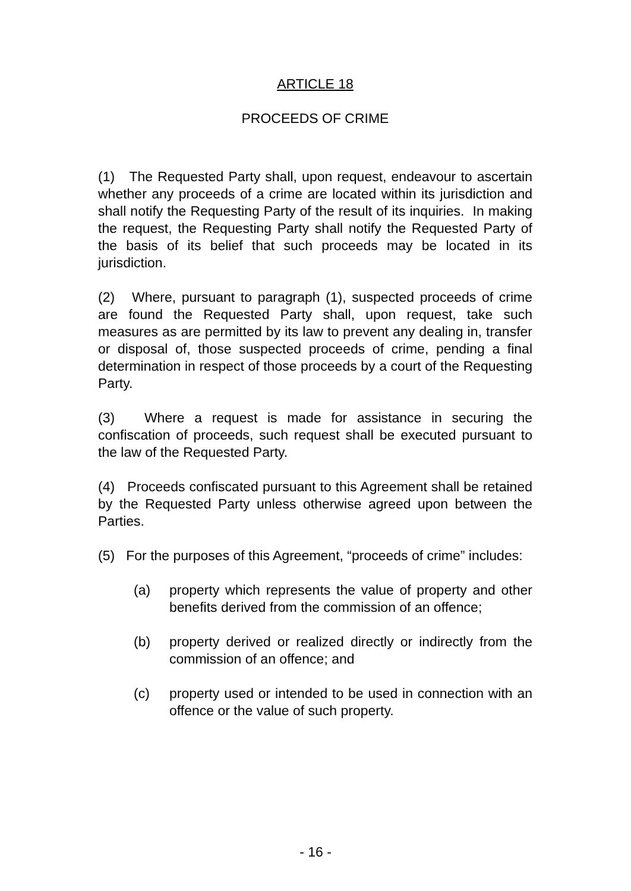ARTICLE 18
PROCEEDS OF CRIME
(1) The Requested Party shall, upon request, endeavour to ascertain whether any proceeds of a crime are located within its jurisdiction and shall notify the Requesting Party of the result of its inquiries. In making the request, the Requesting Party shall notify the Requested Party of the basis of its belief that such proceeds may be located in its jurisdiction.
(2) Where, pursuant to paragraph (1), suspected proceeds of crime are found the Requested Party shall, upon request, take such measures as are permitted by its law to prevent any dealing in, transfer or disposal of, those suspected proceeds of crime, pending a final determination in respect of those proceeds by a court of the Requesting Party.
(3) Where a request is made for assistance in securing the confiscation of proceeds, such request shall be executed pursuant to the law of the Requested Party.
(4) Proceeds confiscated pursuant to this Agreement shall be retained by the Requested Party unless otherwise agreed upon between the Parties.
(5) For the purposes of this Agreement, “proceeds of crime” includes:
(a) property which represents the value of property and other benefits derived from the commission of an offence;
(b) property derived or realized directly or indirectly from the commission of an offence; and
(c) property used or intended to be used in connection with an offence or the value of such property.
- 16 -